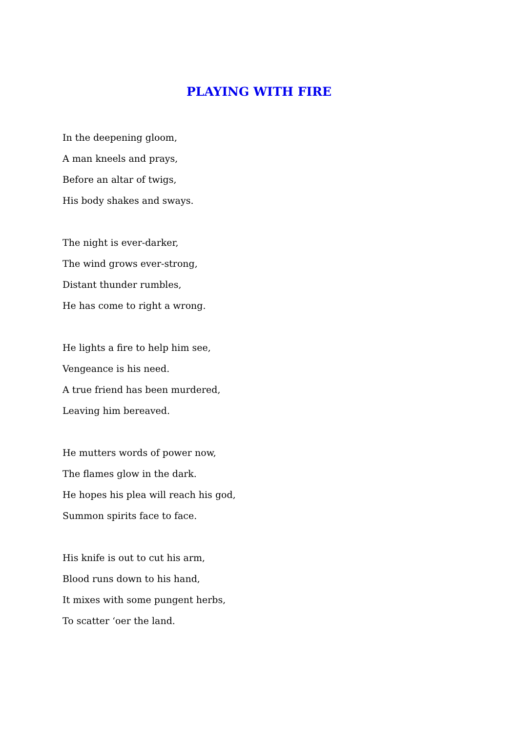PLAYING WITH FIRE
In the deepening gloom,
A man kneels and prays,
Before an altar of twigs,
His body shakes and sways.
The night is ever-darker,
The wind grows ever-strong,
Distant thunder rumbles,
He has come to right a wrong.
He lights a fire to help him see,
Vengeance is his need.
A true friend has been murdered,
Leaving him bereaved.
He mutters words of power now,
The flames glow in the dark.
He hopes his plea will reach his god,
Summon spirits face to face.
His knife is out to cut his arm,
Blood runs down to his hand,
It mixes with some pungent herbs,
To scatter ‘oer the land.